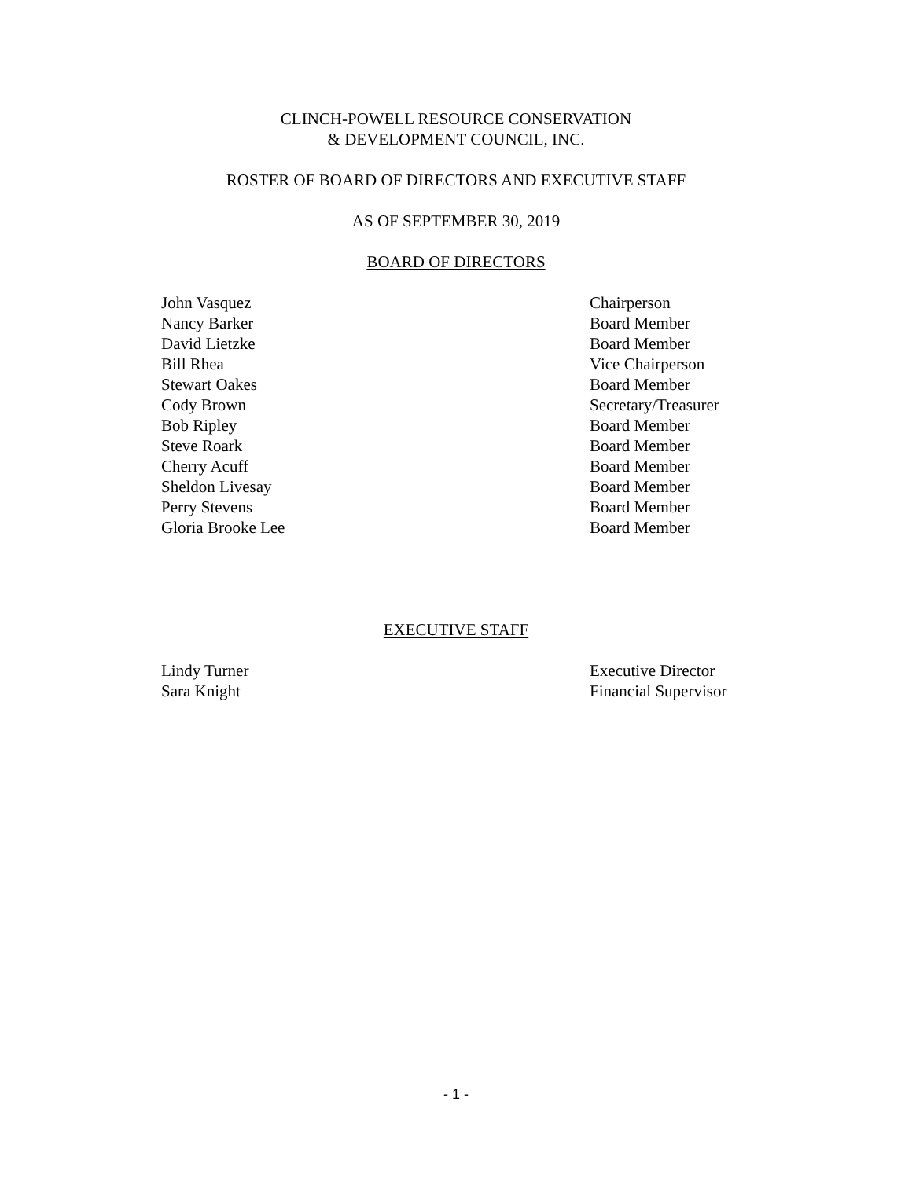CLINCH-POWELL RESOURCE CONSERVATION
& DEVELOPMENT COUNCIL, INC.
ROSTER OF BOARD OF DIRECTORS AND EXECUTIVE STAFF
AS OF SEPTEMBER 30, 2019
BOARD OF DIRECTORS
| John Vasquez | Chairperson |
| Nancy Barker | Board Member |
| David Lietzke | Board Member |
| Bill Rhea | Vice Chairperson |
| Stewart Oakes | Board Member |
| Cody Brown | Secretary/Treasurer |
| Bob Ripley | Board Member |
| Steve Roark | Board Member |
| Cherry Acuff | Board Member |
| Sheldon Livesay | Board Member |
| Perry Stevens | Board Member |
| Gloria Brooke Lee | Board Member |
EXECUTIVE STAFF
| Lindy Turner | Executive Director |
| Sara Knight | Financial Supervisor |
- 1 -